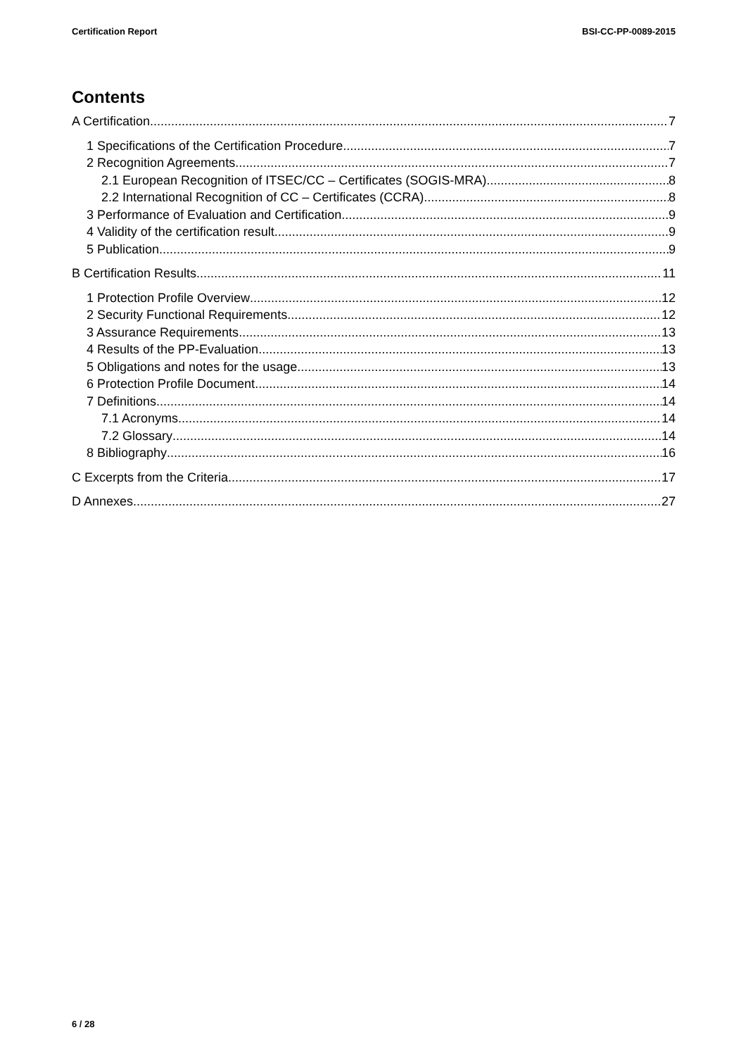Certification Report BSI-CC-PP-0089-2015
Contents
A Certification 7
1 Specifications of the Certification Procedure 7
2 Recognition Agreements 7
2.1 European Recognition of ITSEC/CC – Certificates (SOGIS-MRA) 8
2.2 International Recognition of CC – Certificates (CCRA) 8
3 Performance of Evaluation and Certification 9
4 Validity of the certification result 9
5 Publication 9
B Certification Results 11
1 Protection Profile Overview 12
2 Security Functional Requirements 12
3 Assurance Requirements 13
4 Results of the PP-Evaluation 13
5 Obligations and notes for the usage 13
6 Protection Profile Document 14
7 Definitions 14
7.1 Acronyms 14
7.2 Glossary 14
8 Bibliography 16
C Excerpts from the Criteria 17
D Annexes 27
6 / 28